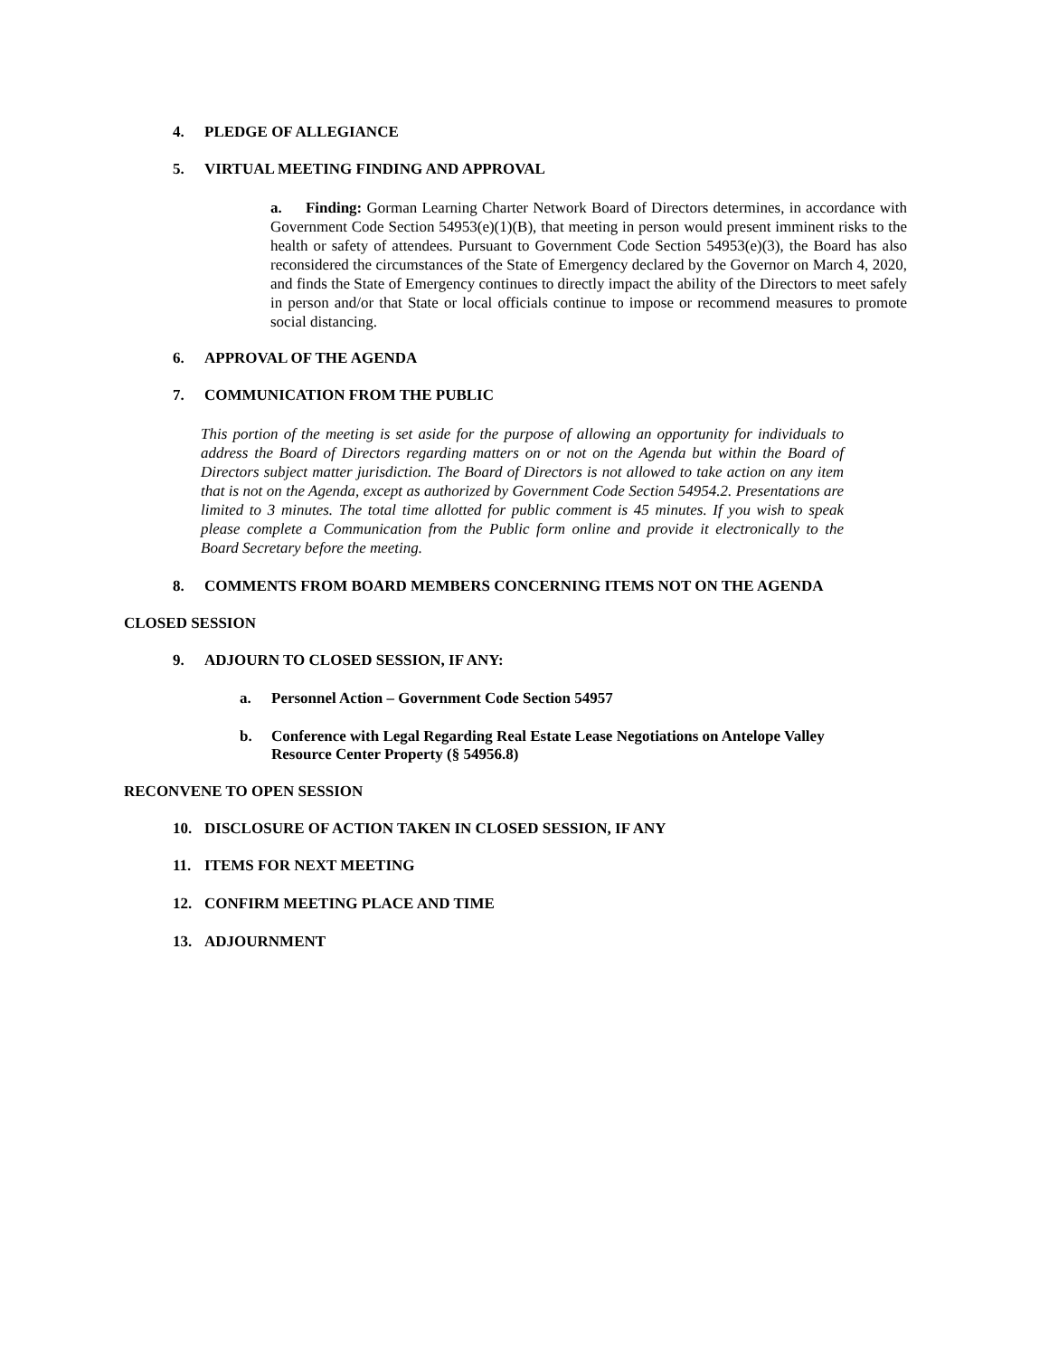4. PLEDGE OF ALLEGIANCE
5. VIRTUAL MEETING FINDING AND APPROVAL
a. Finding: Gorman Learning Charter Network Board of Directors determines, in accordance with Government Code Section 54953(e)(1)(B), that meeting in person would present imminent risks to the health or safety of attendees. Pursuant to Government Code Section 54953(e)(3), the Board has also reconsidered the circumstances of the State of Emergency declared by the Governor on March 4, 2020, and finds the State of Emergency continues to directly impact the ability of the Directors to meet safely in person and/or that State or local officials continue to impose or recommend measures to promote social distancing.
6. APPROVAL OF THE AGENDA
7. COMMUNICATION FROM THE PUBLIC
This portion of the meeting is set aside for the purpose of allowing an opportunity for individuals to address the Board of Directors regarding matters on or not on the Agenda but within the Board of Directors subject matter jurisdiction. The Board of Directors is not allowed to take action on any item that is not on the Agenda, except as authorized by Government Code Section 54954.2. Presentations are limited to 3 minutes. The total time allotted for public comment is 45 minutes. If you wish to speak please complete a Communication from the Public form online and provide it electronically to the Board Secretary before the meeting.
8. COMMENTS FROM BOARD MEMBERS CONCERNING ITEMS NOT ON THE AGENDA
CLOSED SESSION
9. ADJOURN TO CLOSED SESSION, IF ANY:
a. Personnel Action – Government Code Section 54957
b. Conference with Legal Regarding Real Estate Lease Negotiations on Antelope Valley
Resource Center Property (§ 54956.8)
RECONVENE TO OPEN SESSION
10. DISCLOSURE OF ACTION TAKEN IN CLOSED SESSION, IF ANY
11. ITEMS FOR NEXT MEETING
12. CONFIRM MEETING PLACE AND TIME
13. ADJOURNMENT